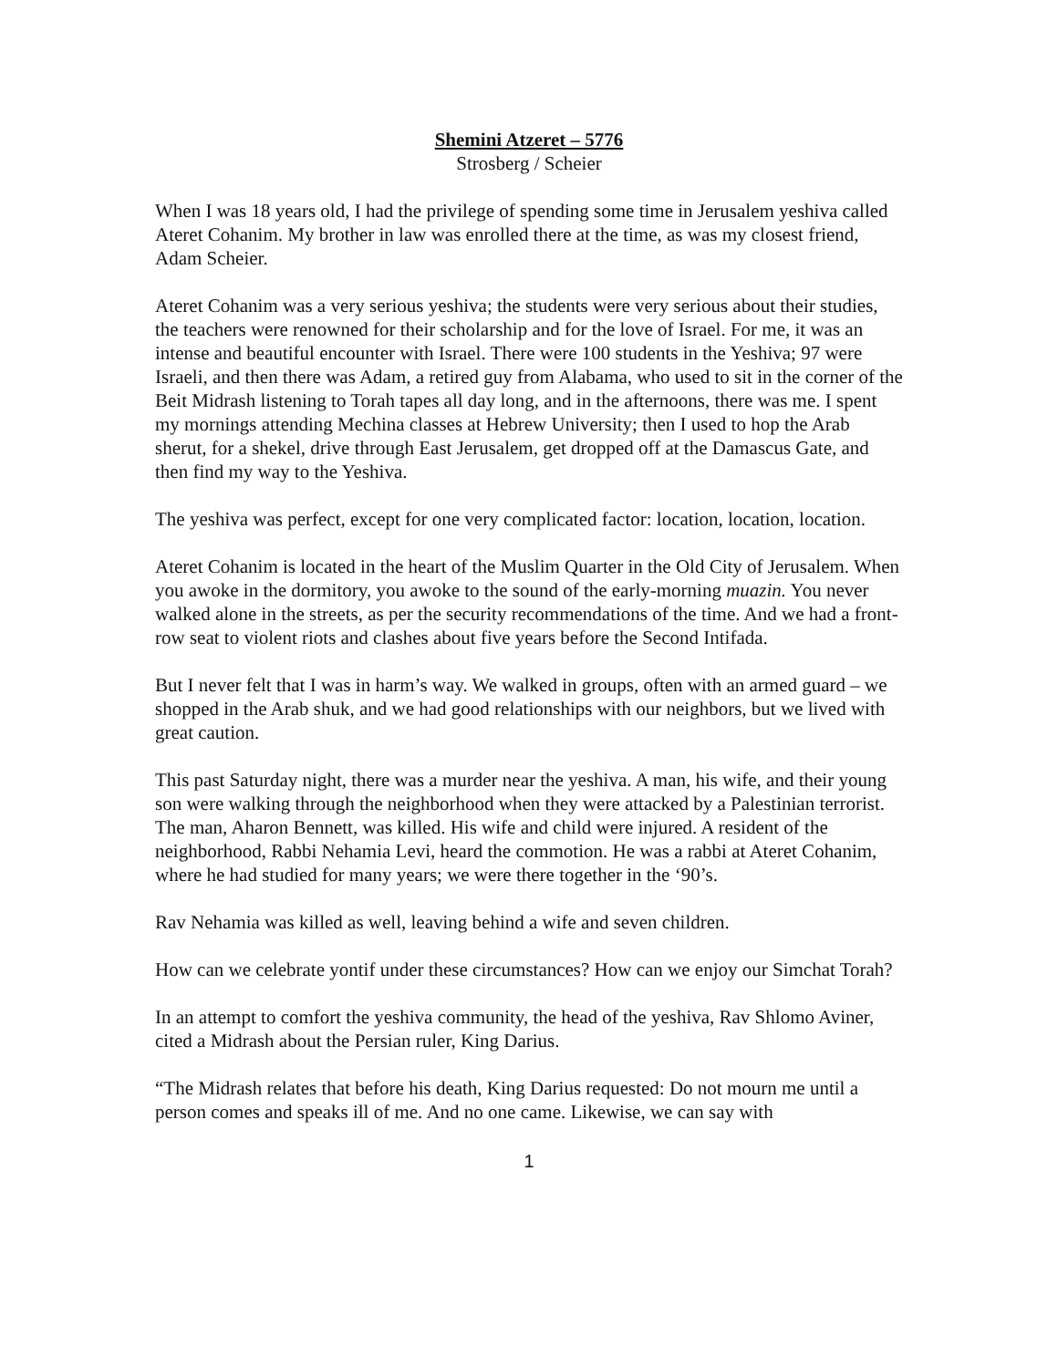Shemini Atzeret – 5776
Strosberg / Scheier
When I was 18 years old, I had the privilege of spending some time in Jerusalem yeshiva called Ateret Cohanim. My brother in law was enrolled there at the time, as was my closest friend, Adam Scheier.
Ateret Cohanim was a very serious yeshiva; the students were very serious about their studies, the teachers were renowned for their scholarship and for the love of Israel. For me, it was an intense and beautiful encounter with Israel. There were 100 students in the Yeshiva; 97 were Israeli, and then there was Adam, a retired guy from Alabama, who used to sit in the corner of the Beit Midrash listening to Torah tapes all day long, and in the afternoons, there was me. I spent my mornings attending Mechina classes at Hebrew University; then I used to hop the Arab sherut, for a shekel, drive through East Jerusalem, get dropped off at the Damascus Gate, and then find my way to the Yeshiva.
The yeshiva was perfect, except for one very complicated factor: location, location, location.
Ateret Cohanim is located in the heart of the Muslim Quarter in the Old City of Jerusalem. When you awoke in the dormitory, you awoke to the sound of the early-morning muazin. You never walked alone in the streets, as per the security recommendations of the time. And we had a front-row seat to violent riots and clashes about five years before the Second Intifada.
But I never felt that I was in harm’s way. We walked in groups, often with an armed guard – we shopped in the Arab shuk, and we had good relationships with our neighbors, but we lived with great caution.
This past Saturday night, there was a murder near the yeshiva. A man, his wife, and their young son were walking through the neighborhood when they were attacked by a Palestinian terrorist. The man, Aharon Bennett, was killed. His wife and child were injured. A resident of the neighborhood, Rabbi Nehamia Levi, heard the commotion. He was a rabbi at Ateret Cohanim, where he had studied for many years; we were there together in the ‘90’s.
Rav Nehamia was killed as well, leaving behind a wife and seven children.
How can we celebrate yontif under these circumstances? How can we enjoy our Simchat Torah?
In an attempt to comfort the yeshiva community, the head of the yeshiva, Rav Shlomo Aviner, cited a Midrash about the Persian ruler, King Darius.
“The Midrash relates that before his death, King Darius requested: Do not mourn me until a person comes and speaks ill of me. And no one came. Likewise, we can say with
1